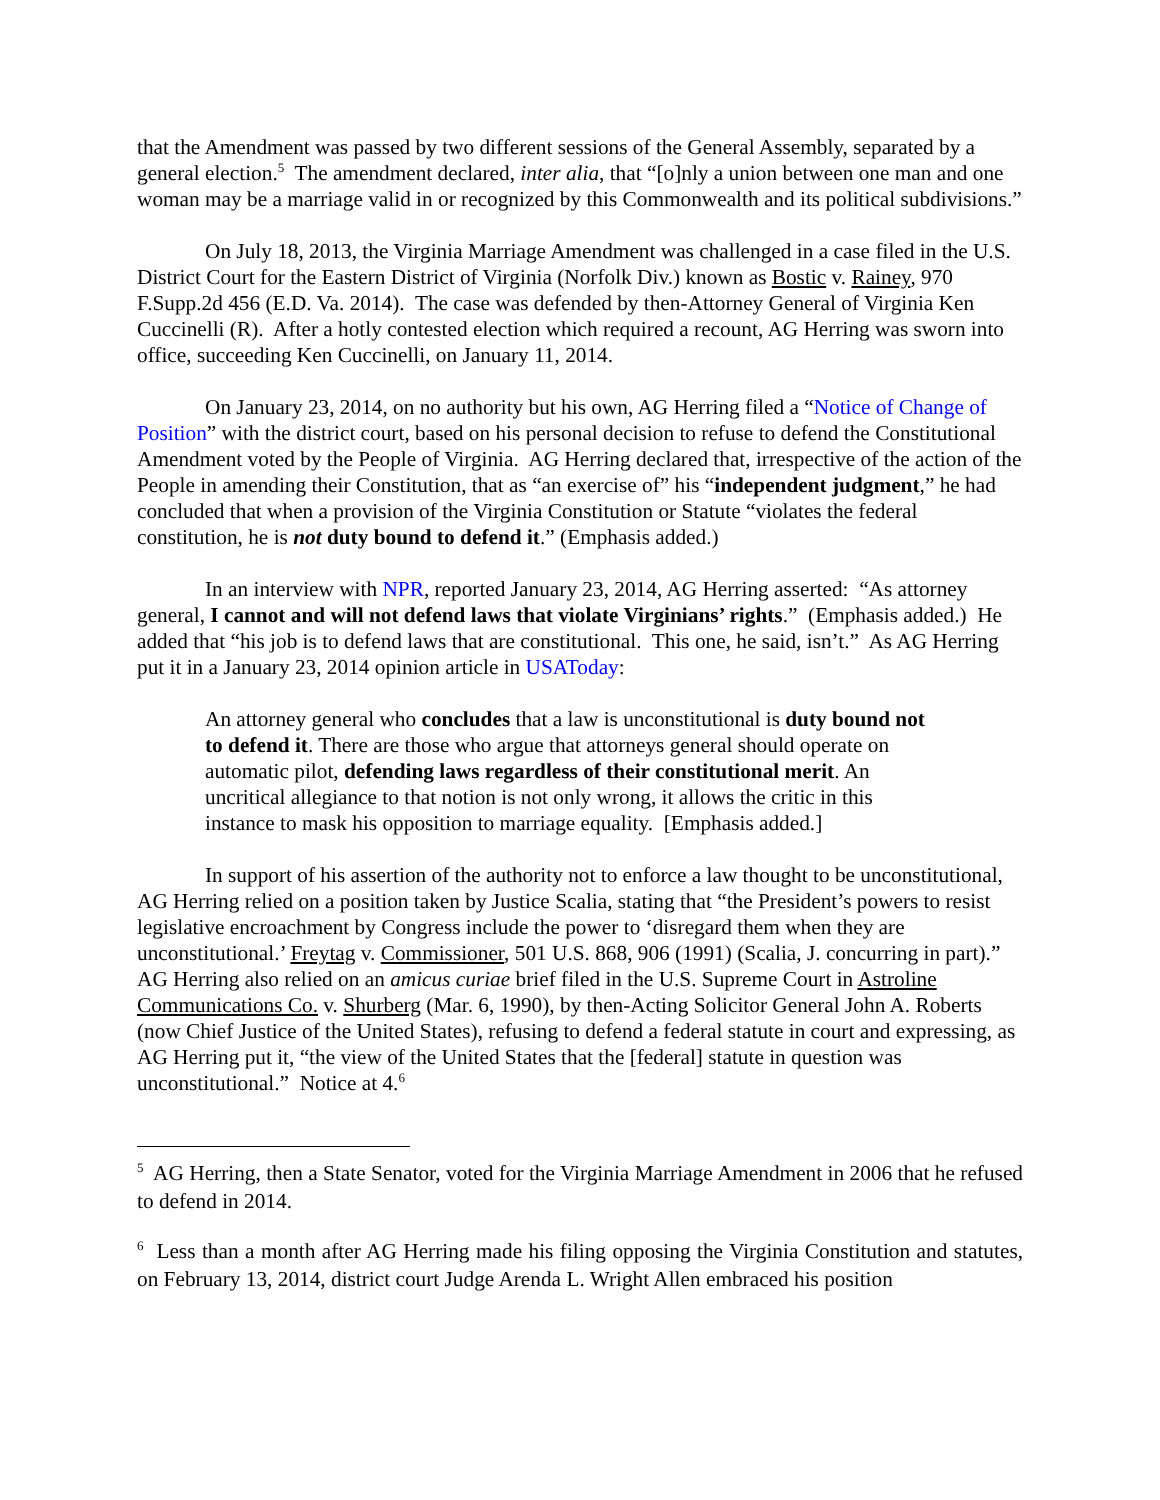that the Amendment was passed by two different sessions of the General Assembly, separated by a general election.<sup>5</sup> The amendment declared, inter alia, that “[o]nly a union between one man and one woman may be a marriage valid in or recognized by this Commonwealth and its political subdivisions.”
On July 18, 2013, the Virginia Marriage Amendment was challenged in a case filed in the U.S. District Court for the Eastern District of Virginia (Norfolk Div.) known as Bostic v. Rainey, 970 F.Supp.2d 456 (E.D. Va. 2014). The case was defended by then-Attorney General of Virginia Ken Cuccinelli (R). After a hotly contested election which required a recount, AG Herring was sworn into office, succeeding Ken Cuccinelli, on January 11, 2014.
On January 23, 2014, on no authority but his own, AG Herring filed a “Notice of Change of Position” with the district court, based on his personal decision to refuse to defend the Constitutional Amendment voted by the People of Virginia. AG Herring declared that, irrespective of the action of the People in amending their Constitution, that as “an exercise of” his “independent judgment,” he had concluded that when a provision of the Virginia Constitution or Statute “violates the federal constitution, he is not duty bound to defend it.” (Emphasis added.)
In an interview with NPR, reported January 23, 2014, AG Herring asserted: “As attorney general, I cannot and will not defend laws that violate Virginians’ rights.” (Emphasis added.) He added that “his job is to defend laws that are constitutional. This one, he said, isn’t.” As AG Herring put it in a January 23, 2014 opinion article in USAToday:
An attorney general who concludes that a law is unconstitutional is duty bound not to defend it. There are those who argue that attorneys general should operate on automatic pilot, defending laws regardless of their constitutional merit. An uncritical allegiance to that notion is not only wrong, it allows the critic in this instance to mask his opposition to marriage equality. [Emphasis added.]
In support of his assertion of the authority not to enforce a law thought to be unconstitutional, AG Herring relied on a position taken by Justice Scalia, stating that “the President’s powers to resist legislative encroachment by Congress include the power to ‘disregard them when they are unconstitutional.’ Freytag v. Commissioner, 501 U.S. 868, 906 (1991) (Scalia, J. concurring in part).” AG Herring also relied on an amicus curiae brief filed in the U.S. Supreme Court in Astroline Communications Co. v. Shurberg (Mar. 6, 1990), by then-Acting Solicitor General John A. Roberts (now Chief Justice of the United States), refusing to defend a federal statute in court and expressing, as AG Herring put it, “the view of the United States that the [federal] statute in question was unconstitutional.” Notice at 4.<sup>6</sup>
<sup>5</sup> AG Herring, then a State Senator, voted for the Virginia Marriage Amendment in 2006 that he refused to defend in 2014.
<sup>6</sup> Less than a month after AG Herring made his filing opposing the Virginia Constitution and statutes, on February 13, 2014, district court Judge Arenda L. Wright Allen embraced his position